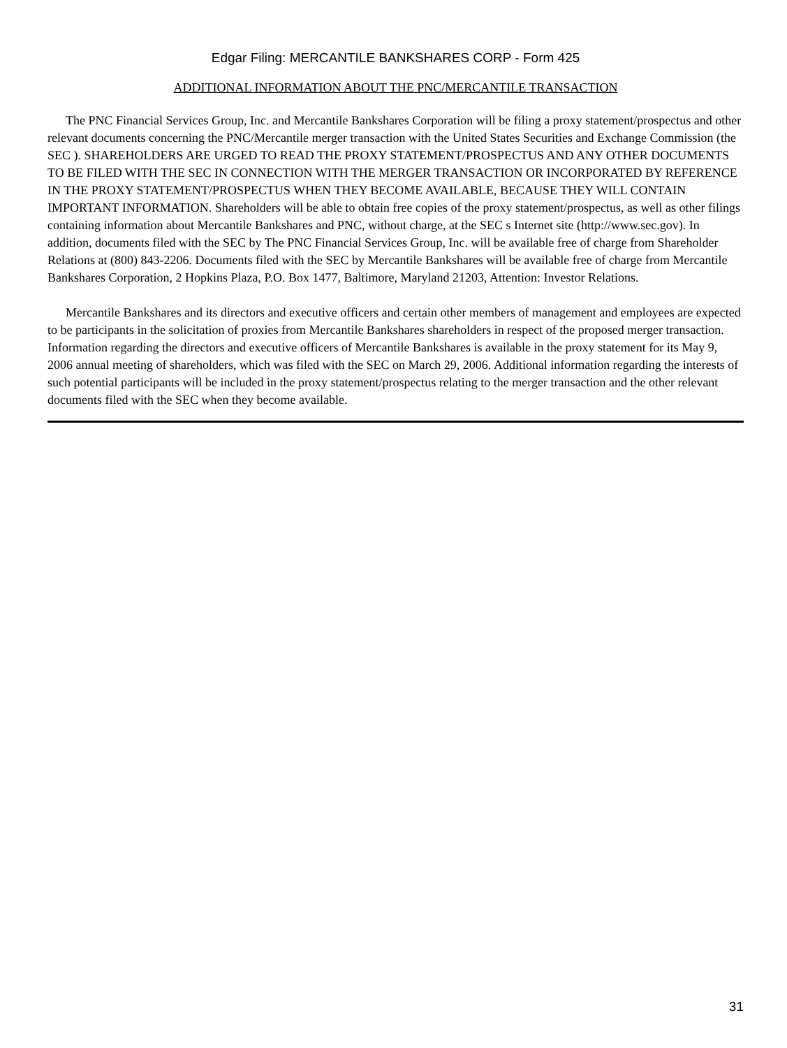Edgar Filing: MERCANTILE BANKSHARES CORP - Form 425
ADDITIONAL INFORMATION ABOUT THE PNC/MERCANTILE TRANSACTION
The PNC Financial Services Group, Inc. and Mercantile Bankshares Corporation will be filing a proxy statement/prospectus and other relevant documents concerning the PNC/Mercantile merger transaction with the United States Securities and Exchange Commission (the SEC ). SHAREHOLDERS ARE URGED TO READ THE PROXY STATEMENT/PROSPECTUS AND ANY OTHER DOCUMENTS TO BE FILED WITH THE SEC IN CONNECTION WITH THE MERGER TRANSACTION OR INCORPORATED BY REFERENCE IN THE PROXY STATEMENT/PROSPECTUS WHEN THEY BECOME AVAILABLE, BECAUSE THEY WILL CONTAIN IMPORTANT INFORMATION. Shareholders will be able to obtain free copies of the proxy statement/prospectus, as well as other filings containing information about Mercantile Bankshares and PNC, without charge, at the SEC s Internet site (http://www.sec.gov). In addition, documents filed with the SEC by The PNC Financial Services Group, Inc. will be available free of charge from Shareholder Relations at (800) 843-2206. Documents filed with the SEC by Mercantile Bankshares will be available free of charge from Mercantile Bankshares Corporation, 2 Hopkins Plaza, P.O. Box 1477, Baltimore, Maryland 21203, Attention: Investor Relations.
Mercantile Bankshares and its directors and executive officers and certain other members of management and employees are expected to be participants in the solicitation of proxies from Mercantile Bankshares shareholders in respect of the proposed merger transaction. Information regarding the directors and executive officers of Mercantile Bankshares is available in the proxy statement for its May 9, 2006 annual meeting of shareholders, which was filed with the SEC on March 29, 2006. Additional information regarding the interests of such potential participants will be included in the proxy statement/prospectus relating to the merger transaction and the other relevant documents filed with the SEC when they become available.
31